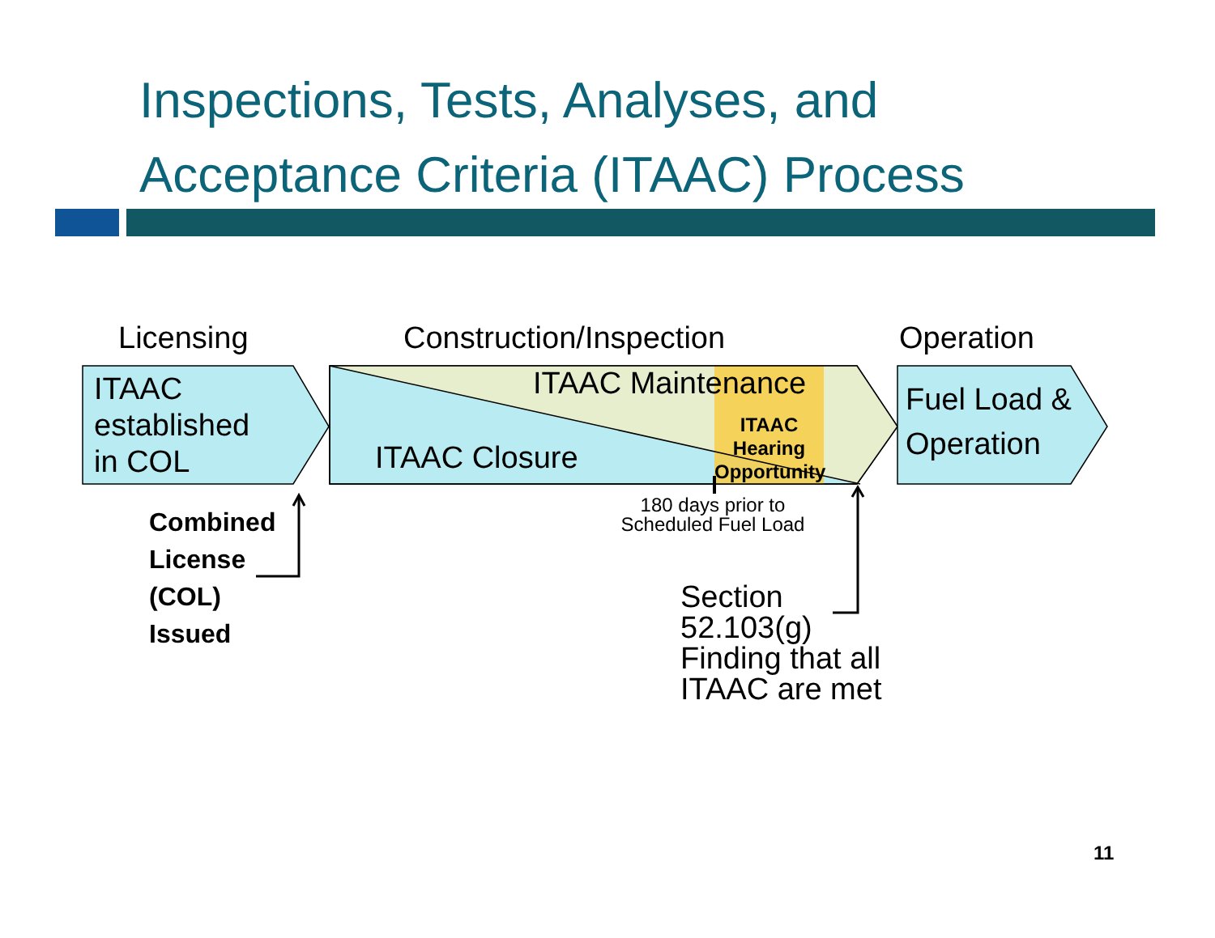Inspections, Tests, Analyses, and
Acceptance Criteria (ITAAC) Process
Licensing Construction/Inspection Operation
ITAAC
established
in COL
ITAAC Maintenance
ITAAC Closure
ITAAC
Hearing
Opportunity
Fuel Load &
Operation
180 days prior to
Scheduled Fuel Load
Combined
License
(COL)
Issued
Section
52.103(g)
Finding that all
ITAAC are met
11